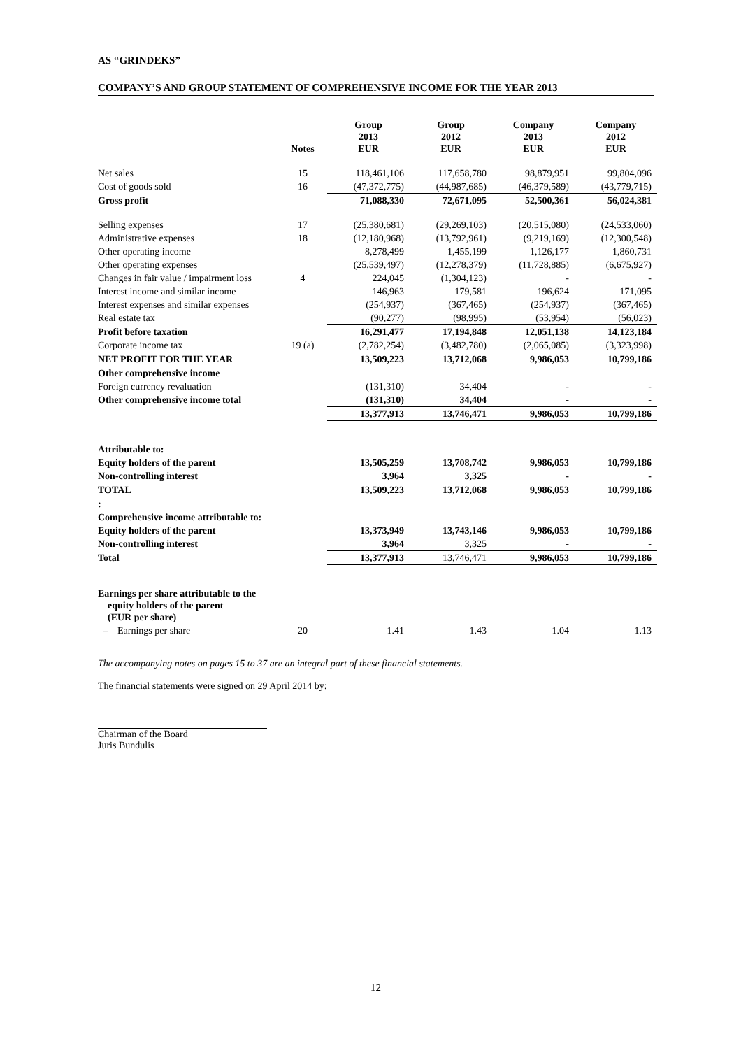AS “GRINDEKS”
COMPANY’S AND GROUP STATEMENT OF COMPREHENSIVE INCOME FOR THE YEAR 2013
| | Notes | Group 2013 EUR | Group 2012 EUR | Company 2013 EUR | Company 2012 EUR |
| --- | --- | --- | --- | --- | --- |
| Net sales | 15 | 118,461,106 | 117,658,780 | 98,879,951 | 99,804,096 |
| Cost of goods sold | 16 | (47,372,775) | (44,987,685) | (46,379,589) | (43,779,715) |
| Gross profit | | 71,088,330 | 72,671,095 | 52,500,361 | 56,024,381 |
| Selling expenses | 17 | (25,380,681) | (29,269,103) | (20,515,080) | (24,533,060) |
| Administrative expenses | 18 | (12,180,968) | (13,792,961) | (9,219,169) | (12,300,548) |
| Other operating income | | 8,278,499 | 1,455,199 | 1,126,177 | 1,860,731 |
| Other operating expenses | | (25,539,497) | (12,278,379) | (11,728,885) | (6,675,927) |
| Changes in fair value / impairment loss | 4 | 224,045 | (1,304,123) | - | - |
| Interest income and similar income | | 146,963 | 179,581 | 196,624 | 171,095 |
| Interest expenses and similar expenses | | (254,937) | (367,465) | (254,937) | (367,465) |
| Real estate tax | | (90,277) | (98,995) | (53,954) | (56,023) |
| Profit before taxation | | 16,291,477 | 17,194,848 | 12,051,138 | 14,123,184 |
| Corporate income tax | 19 (a) | (2,782,254) | (3,482,780) | (2,065,085) | (3,323,998) |
| NET PROFIT FOR THE YEAR | | 13,509,223 | 13,712,068 | 9,986,053 | 10,799,186 |
| Other comprehensive income | | | | | |
| Foreign currency revaluation | | (131,310) | 34,404 | - | - |
| Other comprehensive income total | | (131,310) | 34,404 | - | - |
| | | 13,377,913 | 13,746,471 | 9,986,053 | 10,799,186 |
| Attributable to: | | | | | |
| Equity holders of the parent | | 13,505,259 | 13,708,742 | 9,986,053 | 10,799,186 |
| Non-controlling interest | | 3,964 | 3,325 | - | - |
| TOTAL | | 13,509,223 | 13,712,068 | 9,986,053 | 10,799,186 |
| : | | | | | |
| Comprehensive income attributable to: | | | | | |
| Equity holders of the parent | | 13,373,949 | 13,743,146 | 9,986,053 | 10,799,186 |
| Non-controlling interest | | 3,964 | 3,325 | - | - |
| Total | | 13,377,913 | 13,746,471 | 9,986,053 | 10,799,186 |
| Earnings per share attributable to the equity holders of the parent (EUR per share) | | | | | |
| – Earnings per share | 20 | 1.41 | 1.43 | 1.04 | 1.13 |
The accompanying notes on pages 15 to 37 are an integral part of these financial statements.
The financial statements were signed on 29 April 2014 by:
Chairman of the Board
Juris Bundulis
12